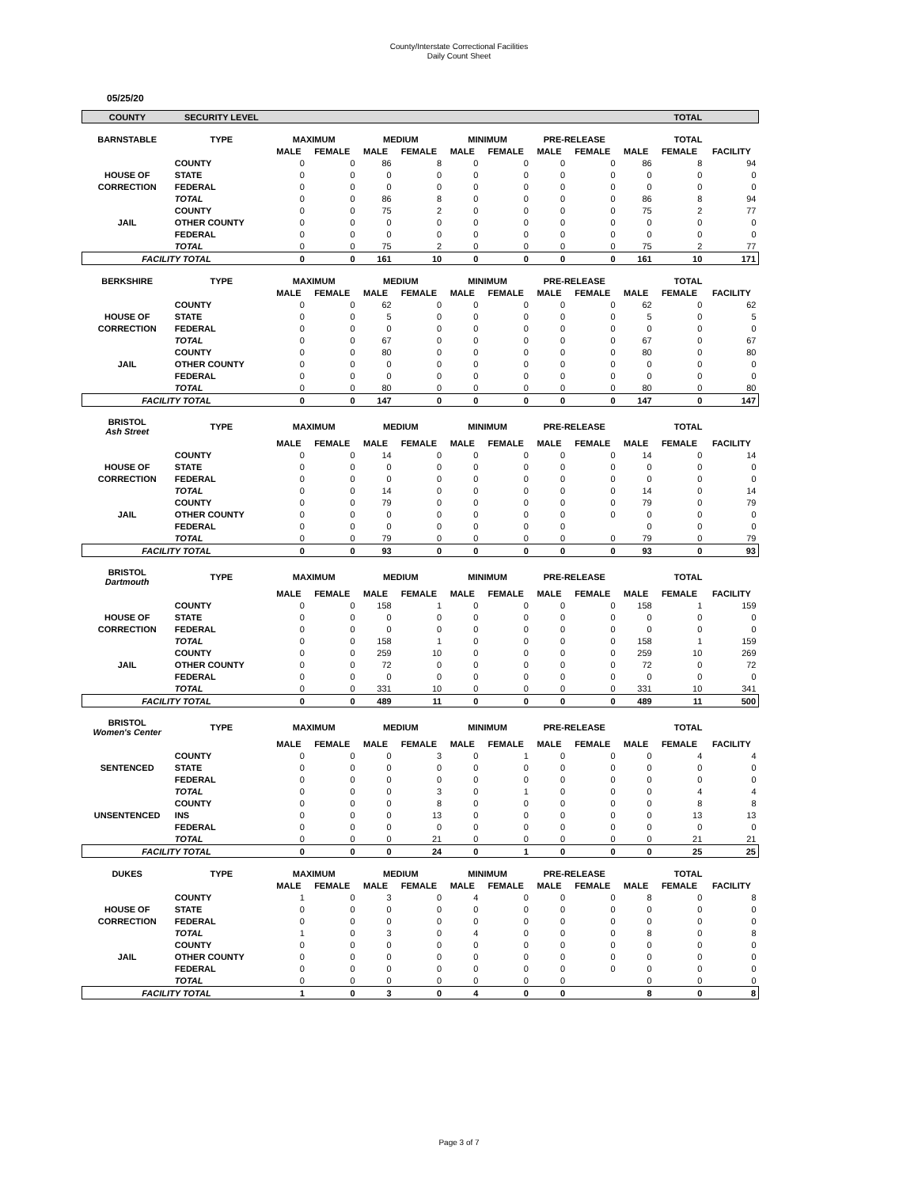County/Interstate Correctional Facilities
Daily Count Sheet
05/25/20
| COUNTY | SECURITY LEVEL | | | | | | | | | TOTAL | | |
| --- | --- | --- | --- | --- | --- | --- | --- | --- | --- | --- | --- | --- |
| BARNSTABLE | TYPE | MAXIMUM | | MEDIUM | | MINIMUM | | PRE-RELEASE | | TOTAL | | |
| | | MALE | FEMALE | MALE | FEMALE | MALE | FEMALE | MALE | FEMALE | MALE | FEMALE | FACILITY |
| | COUNTY | 0 | 0 | 86 | 8 | 0 | 0 | 0 | 0 | 86 | 8 | 94 |
| HOUSE OF | STATE | 0 | 0 | 0 | 0 | 0 | 0 | 0 | 0 | 0 | 0 | 0 |
| CORRECTION | FEDERAL | 0 | 0 | 0 | 0 | 0 | 0 | 0 | 0 | 0 | 0 | 0 |
| | TOTAL | 0 | 0 | 86 | 8 | 0 | 0 | 0 | 0 | 86 | 8 | 94 |
| | COUNTY | 0 | 0 | 75 | 2 | 0 | 0 | 0 | 0 | 75 | 2 | 77 |
| JAIL | OTHER COUNTY | 0 | 0 | 0 | 0 | 0 | 0 | 0 | 0 | 0 | 0 | 0 |
| | FEDERAL | 0 | 0 | 0 | 0 | 0 | 0 | 0 | 0 | 0 | 0 | 0 |
| | TOTAL | 0 | 0 | 75 | 2 | 0 | 0 | 0 | 0 | 75 | 2 | 77 |
| FACILITY TOTAL | | 0 | 0 | 161 | 10 | 0 | 0 | 0 | 0 | 161 | 10 | 171 |
| BERKSHIRE | TYPE | MAXIMUM | | MEDIUM | | MINIMUM | | PRE-RELEASE | | TOTAL | | |
| | | MALE | FEMALE | MALE | FEMALE | MALE | FEMALE | MALE | FEMALE | MALE | FEMALE | FACILITY |
| | COUNTY | 0 | 0 | 62 | 0 | 0 | 0 | 0 | 0 | 62 | 0 | 62 |
| HOUSE OF | STATE | 0 | 0 | 5 | 0 | 0 | 0 | 0 | 0 | 5 | 0 | 5 |
| CORRECTION | FEDERAL | 0 | 0 | 0 | 0 | 0 | 0 | 0 | 0 | 0 | 0 | 0 |
| | TOTAL | 0 | 0 | 67 | 0 | 0 | 0 | 0 | 0 | 67 | 0 | 67 |
| | COUNTY | 0 | 0 | 80 | 0 | 0 | 0 | 0 | 0 | 80 | 0 | 80 |
| JAIL | OTHER COUNTY | 0 | 0 | 0 | 0 | 0 | 0 | 0 | 0 | 0 | 0 | 0 |
| | FEDERAL | 0 | 0 | 0 | 0 | 0 | 0 | 0 | 0 | 0 | 0 | 0 |
| | TOTAL | 0 | 0 | 80 | 0 | 0 | 0 | 0 | 0 | 80 | 0 | 80 |
| FACILITY TOTAL | | 0 | 0 | 147 | 0 | 0 | 0 | 0 | 0 | 147 | 0 | 147 |
| BRISTOL Ash Street | TYPE | MAXIMUM | | MEDIUM | | MINIMUM | | PRE-RELEASE | | TOTAL | | |
| | | MALE | FEMALE | MALE | FEMALE | MALE | FEMALE | MALE | FEMALE | MALE | FEMALE | FACILITY |
| | COUNTY | 0 | 0 | 14 | 0 | 0 | 0 | 0 | 0 | 14 | 0 | 14 |
| HOUSE OF | STATE | 0 | 0 | 0 | 0 | 0 | 0 | 0 | 0 | 0 | 0 | 0 |
| CORRECTION | FEDERAL | 0 | 0 | 0 | 0 | 0 | 0 | 0 | 0 | 0 | 0 | 0 |
| | TOTAL | 0 | 0 | 14 | 0 | 0 | 0 | 0 | 0 | 14 | 0 | 14 |
| | COUNTY | 0 | 0 | 79 | 0 | 0 | 0 | 0 | 0 | 79 | 0 | 79 |
| JAIL | OTHER COUNTY | 0 | 0 | 0 | 0 | 0 | 0 | 0 | 0 | 0 | 0 | 0 |
| | FEDERAL | 0 | 0 | 0 | 0 | 0 | 0 | 0 | | 0 | 0 | 0 |
| | TOTAL | 0 | 0 | 79 | 0 | 0 | 0 | 0 | 0 | 79 | 0 | 79 |
| FACILITY TOTAL | | 0 | 0 | 93 | 0 | 0 | 0 | 0 | 0 | 93 | 0 | 93 |
| BRISTOL Dartmouth | TYPE | MAXIMUM | | MEDIUM | | MINIMUM | | PRE-RELEASE | | TOTAL | | |
| | | MALE | FEMALE | MALE | FEMALE | MALE | FEMALE | MALE | FEMALE | MALE | FEMALE | FACILITY |
| | COUNTY | 0 | 0 | 158 | 1 | 0 | 0 | 0 | 0 | 158 | 1 | 159 |
| HOUSE OF | STATE | 0 | 0 | 0 | 0 | 0 | 0 | 0 | 0 | 0 | 0 | 0 |
| CORRECTION | FEDERAL | 0 | 0 | 0 | 0 | 0 | 0 | 0 | 0 | 0 | 0 | 0 |
| | TOTAL | 0 | 0 | 158 | 1 | 0 | 0 | 0 | 0 | 158 | 1 | 159 |
| | COUNTY | 0 | 0 | 259 | 10 | 0 | 0 | 0 | 0 | 259 | 10 | 269 |
| JAIL | OTHER COUNTY | 0 | 0 | 72 | 0 | 0 | 0 | 0 | 0 | 72 | 0 | 72 |
| | FEDERAL | 0 | 0 | 0 | 0 | 0 | 0 | 0 | 0 | 0 | 0 | 0 |
| | TOTAL | 0 | 0 | 331 | 10 | 0 | 0 | 0 | 0 | 331 | 10 | 341 |
| FACILITY TOTAL | | 0 | 0 | 489 | 11 | 0 | 0 | 0 | 0 | 489 | 11 | 500 |
| BRISTOL Women's Center | TYPE | MAXIMUM | | MEDIUM | | MINIMUM | | PRE-RELEASE | | TOTAL | | |
| | | MALE | FEMALE | MALE | FEMALE | MALE | FEMALE | MALE | FEMALE | MALE | FEMALE | FACILITY |
| | COUNTY | 0 | 0 | 0 | 3 | 0 | 1 | 0 | 0 | 0 | 4 | 4 |
| SENTENCED | STATE | 0 | 0 | 0 | 0 | 0 | 0 | 0 | 0 | 0 | 0 | 0 |
| | FEDERAL | 0 | 0 | 0 | 0 | 0 | 0 | 0 | 0 | 0 | 0 | 0 |
| | TOTAL | 0 | 0 | 0 | 3 | 0 | 1 | 0 | 0 | 0 | 4 | 4 |
| | COUNTY | 0 | 0 | 0 | 8 | 0 | 0 | 0 | 0 | 0 | 8 | 8 |
| UNSENTENCED | INS | 0 | 0 | 0 | 13 | 0 | 0 | 0 | 0 | 0 | 13 | 13 |
| | FEDERAL | 0 | 0 | 0 | 0 | 0 | 0 | 0 | 0 | 0 | 0 | 0 |
| | TOTAL | 0 | 0 | 0 | 21 | 0 | 0 | 0 | 0 | 0 | 21 | 21 |
| FACILITY TOTAL | | 0 | 0 | 0 | 24 | 0 | 1 | 0 | 0 | 0 | 25 | 25 |
| DUKES | TYPE | MAXIMUM | | MEDIUM | | MINIMUM | | PRE-RELEASE | | TOTAL | | |
| | | MALE | FEMALE | MALE | FEMALE | MALE | FEMALE | MALE | FEMALE | MALE | FEMALE | FACILITY |
| | COUNTY | 1 | 0 | 3 | 0 | 4 | 0 | 0 | 0 | 8 | 0 | 8 |
| HOUSE OF | STATE | 0 | 0 | 0 | 0 | 0 | 0 | 0 | 0 | 0 | 0 | 0 |
| CORRECTION | FEDERAL | 0 | 0 | 0 | 0 | 0 | 0 | 0 | 0 | 0 | 0 | 0 |
| | TOTAL | 1 | 0 | 3 | 0 | 4 | 0 | 0 | 0 | 8 | 0 | 8 |
| | COUNTY | 0 | 0 | 0 | 0 | 0 | 0 | 0 | 0 | 0 | 0 | 0 |
| JAIL | OTHER COUNTY | 0 | 0 | 0 | 0 | 0 | 0 | 0 | 0 | 0 | 0 | 0 |
| | FEDERAL | 0 | 0 | 0 | 0 | 0 | 0 | 0 | 0 | 0 | 0 | 0 |
| | TOTAL | 0 | 0 | 0 | 0 | 0 | 0 | 0 | | 0 | 0 | 0 |
| FACILITY TOTAL | | 1 | 0 | 3 | 0 | 4 | 0 | 0 | | 8 | 0 | 8 |
Page 3 of 7